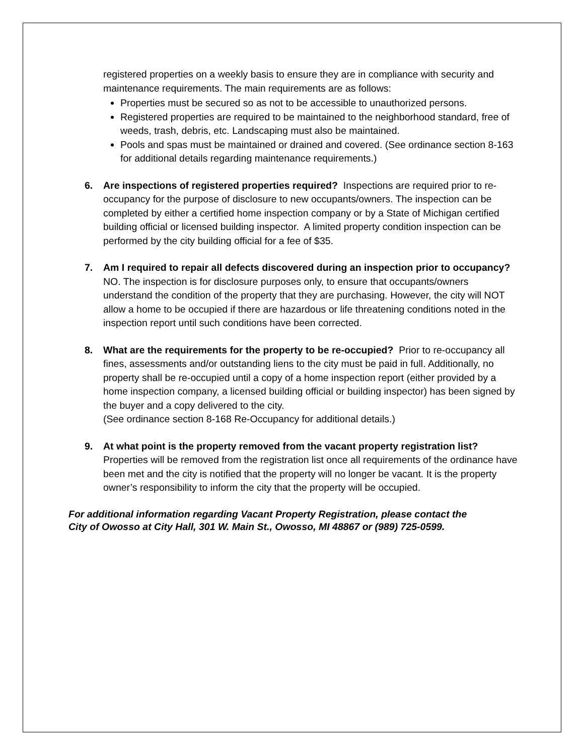registered properties on a weekly basis to ensure they are in compliance with security and maintenance requirements. The main requirements are as follows:
Properties must be secured so as not to be accessible to unauthorized persons.
Registered properties are required to be maintained to the neighborhood standard, free of weeds, trash, debris, etc. Landscaping must also be maintained.
Pools and spas must be maintained or drained and covered. (See ordinance section 8-163 for additional details regarding maintenance requirements.)
6. Are inspections of registered properties required? Inspections are required prior to re-occupancy for the purpose of disclosure to new occupants/owners. The inspection can be completed by either a certified home inspection company or by a State of Michigan certified building official or licensed building inspector. A limited property condition inspection can be performed by the city building official for a fee of $35.
7. Am I required to repair all defects discovered during an inspection prior to occupancy? NO. The inspection is for disclosure purposes only, to ensure that occupants/owners understand the condition of the property that they are purchasing. However, the city will NOT allow a home to be occupied if there are hazardous or life threatening conditions noted in the inspection report until such conditions have been corrected.
8. What are the requirements for the property to be re-occupied? Prior to re-occupancy all fines, assessments and/or outstanding liens to the city must be paid in full. Additionally, no property shall be re-occupied until a copy of a home inspection report (either provided by a home inspection company, a licensed building official or building inspector) has been signed by the buyer and a copy delivered to the city.
(See ordinance section 8-168 Re-Occupancy for additional details.)
9. At what point is the property removed from the vacant property registration list? Properties will be removed from the registration list once all requirements of the ordinance have been met and the city is notified that the property will no longer be vacant. It is the property owner’s responsibility to inform the city that the property will be occupied.
For additional information regarding Vacant Property Registration, please contact the
City of Owosso at City Hall, 301 W. Main St., Owosso, MI 48867 or (989) 725-0599.